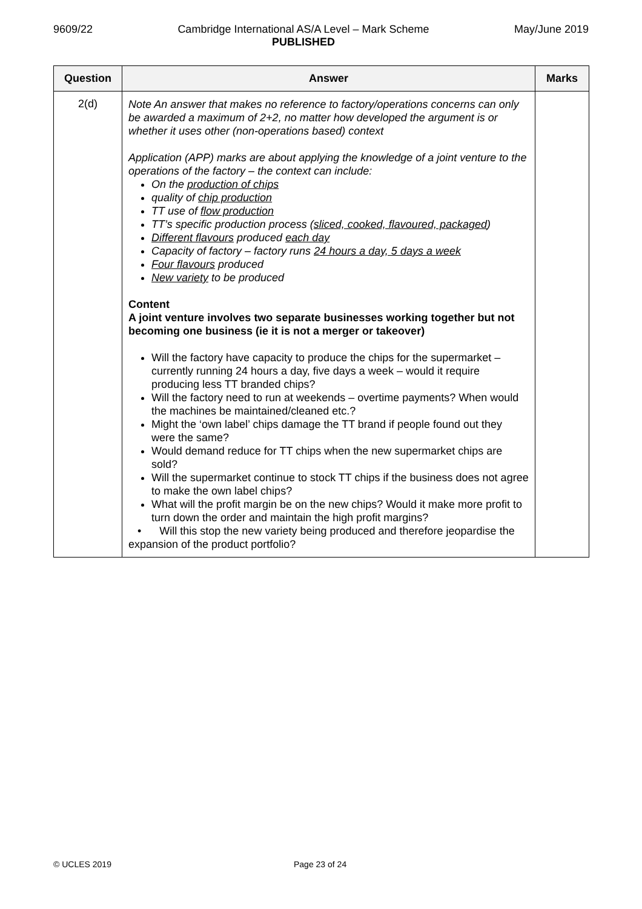9609/22 Cambridge International AS/A Level – Mark Scheme
PUBLISHED May/June 2019
| Question | Answer | Marks |
| --- | --- | --- |
| 2(d) | Note An answer that makes no reference to factory/operations concerns can only be awarded a maximum of 2+2, no matter how developed the argument is or whether it uses other (non-operations based) context Application (APP) marks are about applying the knowledge of a joint venture to the operations of the factory – the context can include: On the production of chips quality of chip production TT use of flow production TT’s specific production process ( sliced, cooked, flavoured, packaged ) Different flavours produced each day Capacity of factory – factory runs 24 hours a day, 5 days a week Four flavours produced New variety to be produced Content A joint venture involves two separate businesses working together but not becoming one business (ie it is not a merger or takeover) Will the factory have capacity to produce the chips for the supermarket – currently running 24 hours a day, five days a week – would it require producing less TT branded chips? Will the factory need to run at weekends – overtime payments? When would the machines be maintained/cleaned etc.? Might the ‘own label’ chips damage the TT brand if people found out they were the same? Would demand reduce for TT chips when the new supermarket chips are sold? Will the supermarket continue to stock TT chips if the business does not agree to make the own label chips? What will the profit margin be on the new chips? Would it make more profit to turn down the order and maintain the high profit margins? • Will this stop the new variety being produced and therefore jeopardise the expansion of the product portfolio? | |
© UCLES 2019 Page 23 of 24